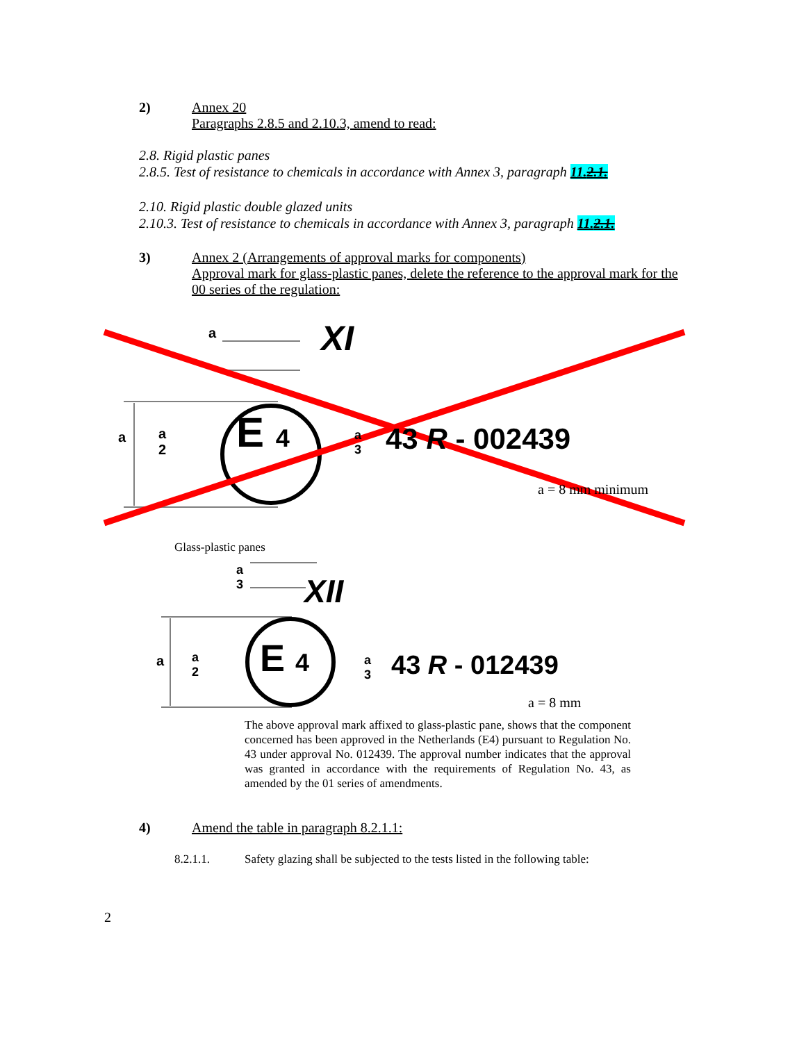2) Annex 20
Paragraphs 2.8.5 and 2.10.3, amend to read:
2.8. Rigid plastic panes
2.8.5. Test of resistance to chemicals in accordance with Annex 3, paragraph 11.2.1.
2.10. Rigid plastic double glazed units
2.10.3. Test of resistance to chemicals in accordance with Annex 3, paragraph 11.2.1.
3) Annex 2 (Arrangements of approval marks for components)
Approval mark for glass-plastic panes, delete the reference to the approval mark for the 00 series of the regulation:
a XI
a
a
2
E 4
a
3
43 R - 002439
a = 8 mm minimum
Glass-plastic panes
a
3
XII
a
a
2
E 4
a
3
43 R - 012439
a = 8 mm
The above approval mark affixed to glass-plastic pane, shows that the component concerned has been approved in the Netherlands (E4) pursuant to Regulation No. 43 under approval No. 012439. The approval number indicates that the approval was granted in accordance with the requirements of Regulation No. 43, as amended by the 01 series of amendments.
4) Amend the table in paragraph 8.2.1.1:
8.2.1.1. Safety glazing shall be subjected to the tests listed in the following table:
2